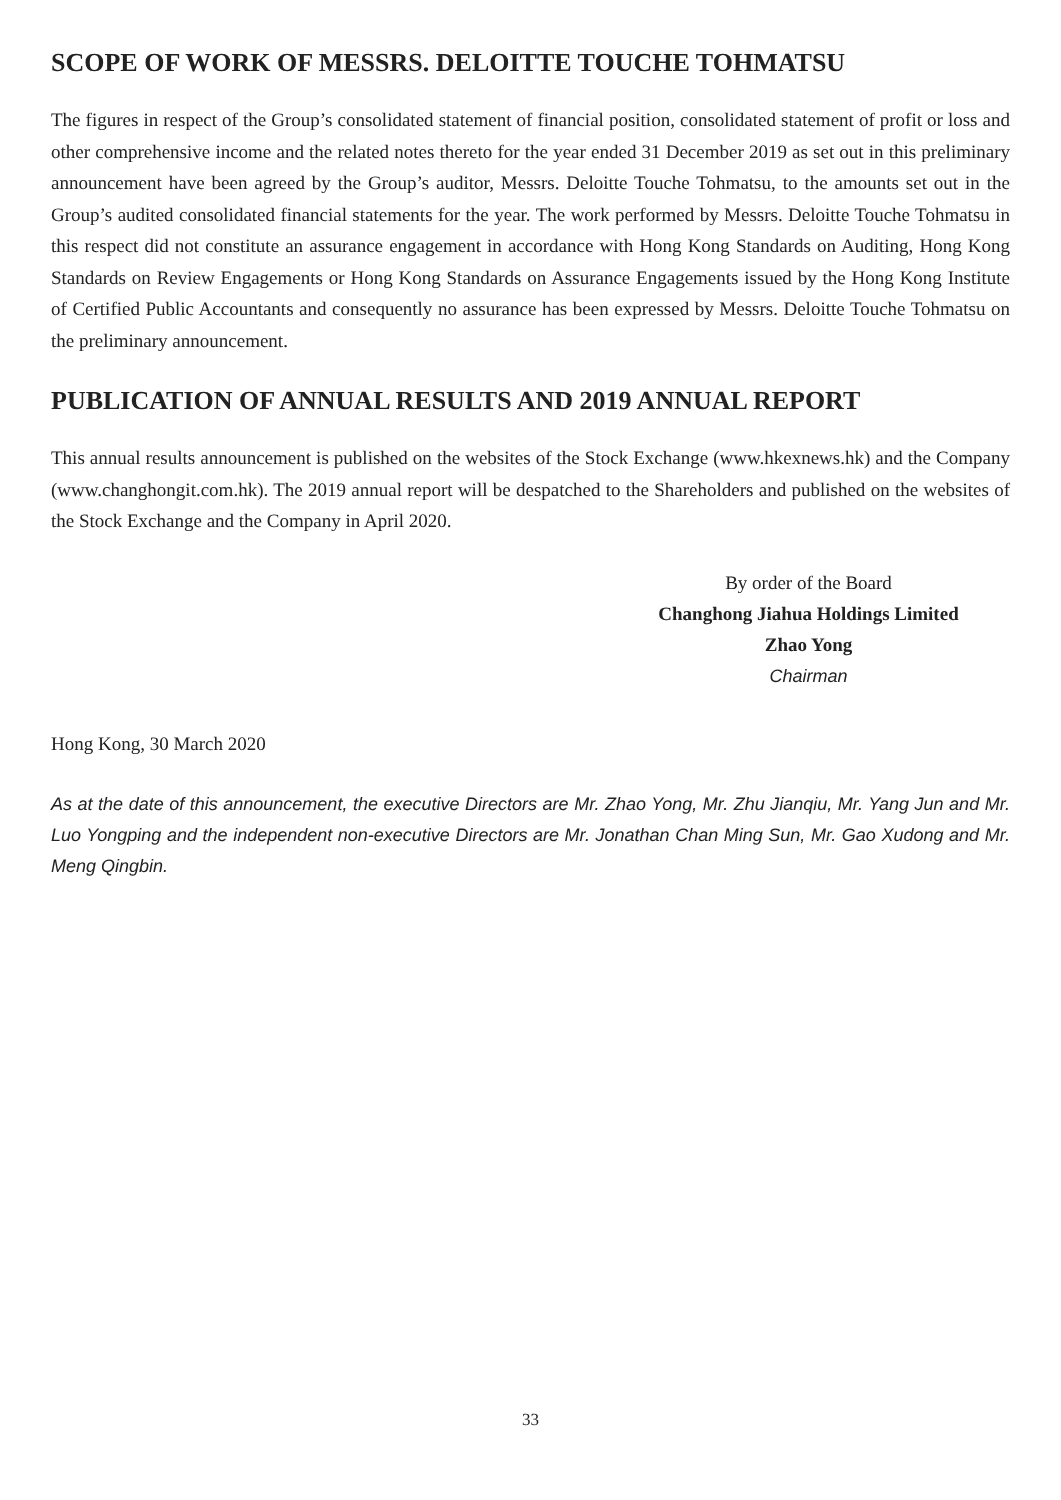SCOPE OF WORK OF MESSRS. DELOITTE TOUCHE TOHMATSU
The figures in respect of the Group’s consolidated statement of financial position, consolidated statement of profit or loss and other comprehensive income and the related notes thereto for the year ended 31 December 2019 as set out in this preliminary announcement have been agreed by the Group’s auditor, Messrs. Deloitte Touche Tohmatsu, to the amounts set out in the Group’s audited consolidated financial statements for the year. The work performed by Messrs. Deloitte Touche Tohmatsu in this respect did not constitute an assurance engagement in accordance with Hong Kong Standards on Auditing, Hong Kong Standards on Review Engagements or Hong Kong Standards on Assurance Engagements issued by the Hong Kong Institute of Certified Public Accountants and consequently no assurance has been expressed by Messrs. Deloitte Touche Tohmatsu on the preliminary announcement.
PUBLICATION OF ANNUAL RESULTS AND 2019 ANNUAL REPORT
This annual results announcement is published on the websites of the Stock Exchange (www.hkexnews.hk) and the Company (www.changhongit.com.hk). The 2019 annual report will be despatched to the Shareholders and published on the websites of the Stock Exchange and the Company in April 2020.
By order of the Board
Changhong Jiahua Holdings Limited
Zhao Yong
Chairman
Hong Kong, 30 March 2020
As at the date of this announcement, the executive Directors are Mr. Zhao Yong, Mr. Zhu Jianqiu, Mr. Yang Jun and Mr. Luo Yongping and the independent non-executive Directors are Mr. Jonathan Chan Ming Sun, Mr. Gao Xudong and Mr. Meng Qingbin.
33